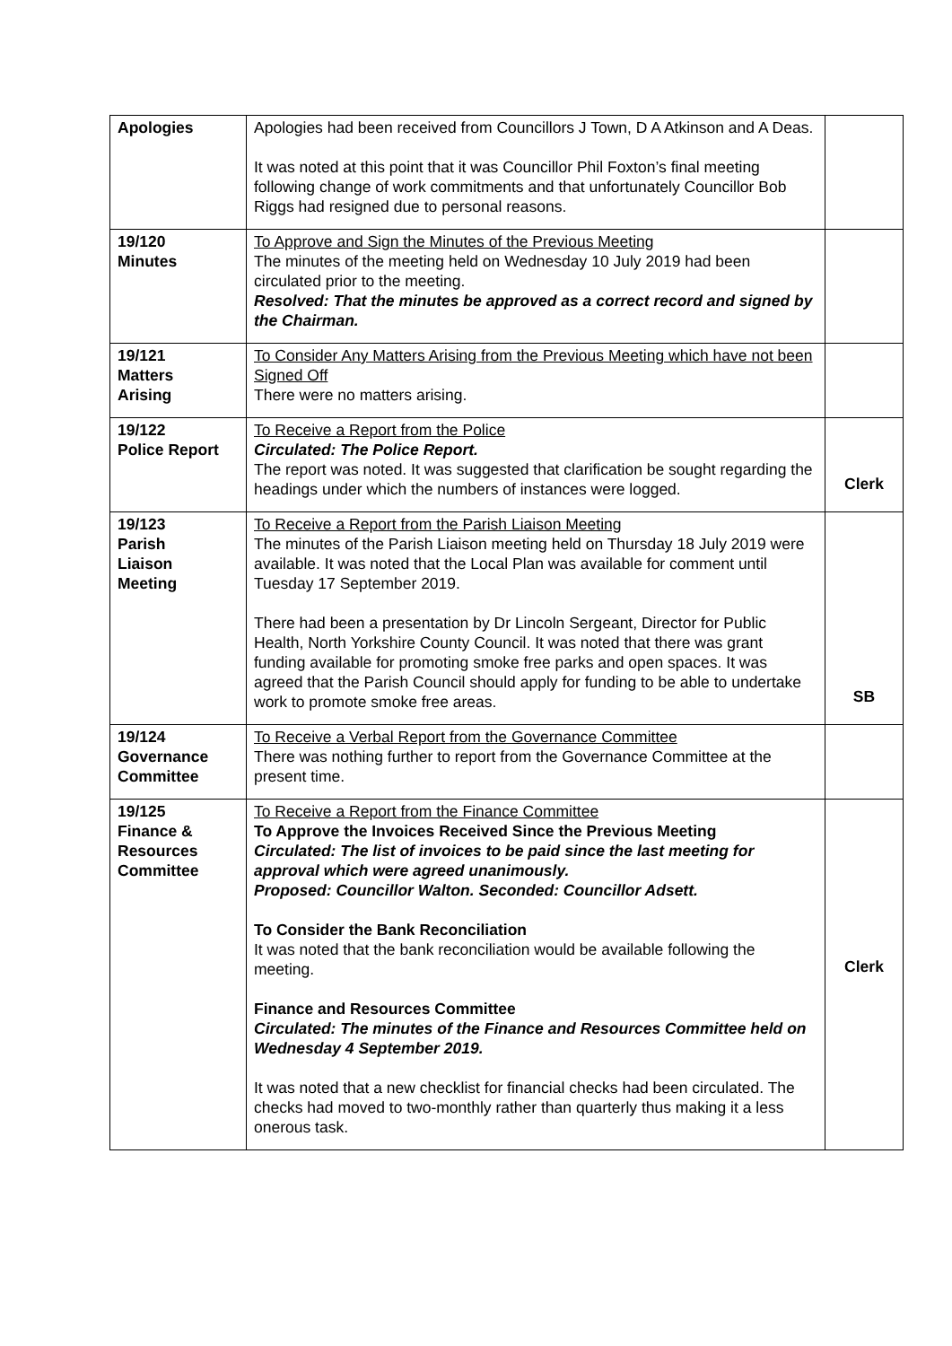| Apologies | Apologies had been received from Councillors J Town, D A Atkinson and A Deas. It was noted at this point that it was Councillor Phil Foxton’s final meeting following change of work commitments and that unfortunately Councillor Bob Riggs had resigned due to personal reasons. | |
| 19/120 Minutes | To Approve and Sign the Minutes of the Previous Meeting The minutes of the meeting held on Wednesday 10 July 2019 had been circulated prior to the meeting. Resolved: That the minutes be approved as a correct record and signed by the Chairman. | |
| 19/121 Matters Arising | To Consider Any Matters Arising from the Previous Meeting which have not been Signed Off There were no matters arising. | |
| 19/122 Police Report | To Receive a Report from the Police Circulated: The Police Report. The report was noted. It was suggested that clarification be sought regarding the headings under which the numbers of instances were logged. | Clerk |
| 19/123 Parish Liaison Meeting | To Receive a Report from the Parish Liaison Meeting The minutes of the Parish Liaison meeting held on Thursday 18 July 2019 were available. It was noted that the Local Plan was available for comment until Tuesday 17 September 2019. There had been a presentation by Dr Lincoln Sergeant, Director for Public Health, North Yorkshire County Council. It was noted that there was grant funding available for promoting smoke free parks and open spaces. It was agreed that the Parish Council should apply for funding to be able to undertake work to promote smoke free areas. | SB |
| 19/124 Governance Committee | To Receive a Verbal Report from the Governance Committee There was nothing further to report from the Governance Committee at the present time. | |
| 19/125 Finance & Resources Committee | To Receive a Report from the Finance Committee To Approve the Invoices Received Since the Previous Meeting Circulated: The list of invoices to be paid since the last meeting for approval which were agreed unanimously. Proposed: Councillor Walton. Seconded: Councillor Adsett. To Consider the Bank Reconciliation It was noted that the bank reconciliation would be available following the meeting. Finance and Resources Committee Circulated: The minutes of the Finance and Resources Committee held on Wednesday 4 September 2019. It was noted that a new checklist for financial checks had been circulated. The checks had moved to two-monthly rather than quarterly thus making it a less onerous task. | Clerk |